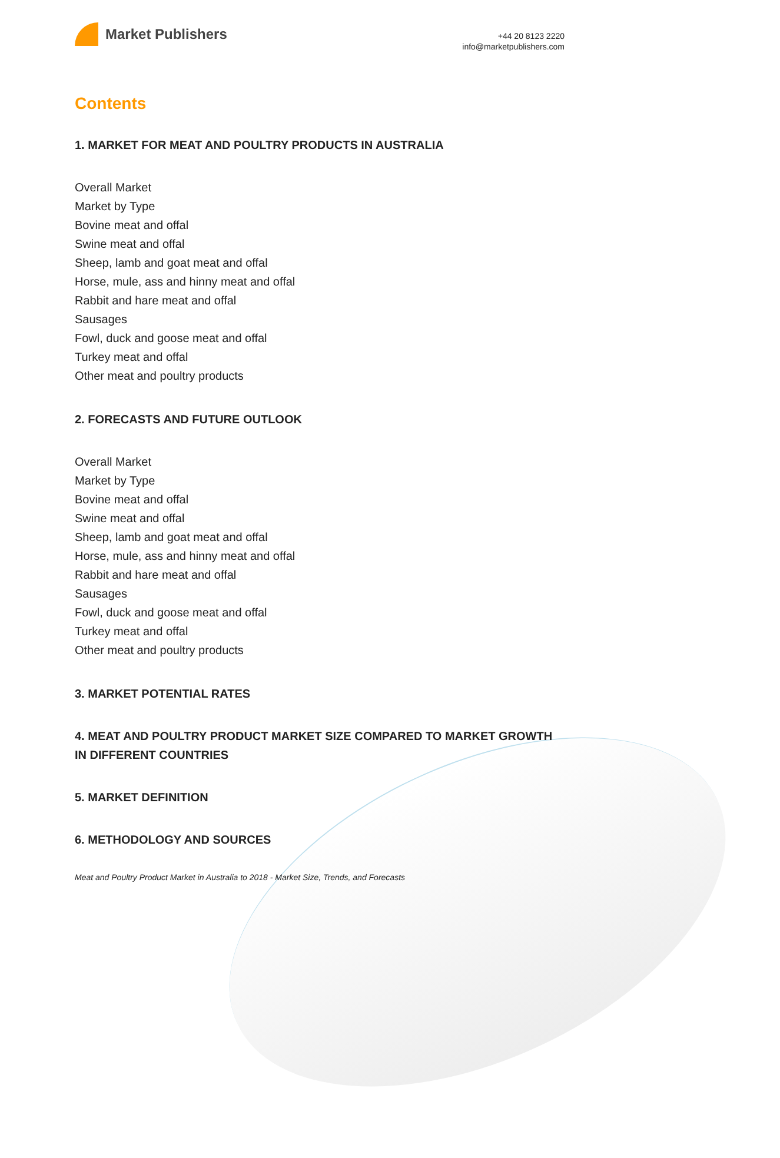Market Publishers
+44 20 8123 2220
info@marketpublishers.com
Contents
1. MARKET FOR MEAT AND POULTRY PRODUCTS IN AUSTRALIA
Overall Market
Market by Type
Bovine meat and offal
Swine meat and offal
Sheep, lamb and goat meat and offal
Horse, mule, ass and hinny meat and offal
Rabbit and hare meat and offal
Sausages
Fowl, duck and goose meat and offal
Turkey meat and offal
Other meat and poultry products
2. FORECASTS AND FUTURE OUTLOOK
Overall Market
Market by Type
Bovine meat and offal
Swine meat and offal
Sheep, lamb and goat meat and offal
Horse, mule, ass and hinny meat and offal
Rabbit and hare meat and offal
Sausages
Fowl, duck and goose meat and offal
Turkey meat and offal
Other meat and poultry products
3. MARKET POTENTIAL RATES
4. MEAT AND POULTRY PRODUCT MARKET SIZE COMPARED TO MARKET GROWTH IN DIFFERENT COUNTRIES
5. MARKET DEFINITION
6. METHODOLOGY AND SOURCES
Meat and Poultry Product Market in Australia to 2018 - Market Size, Trends, and Forecasts